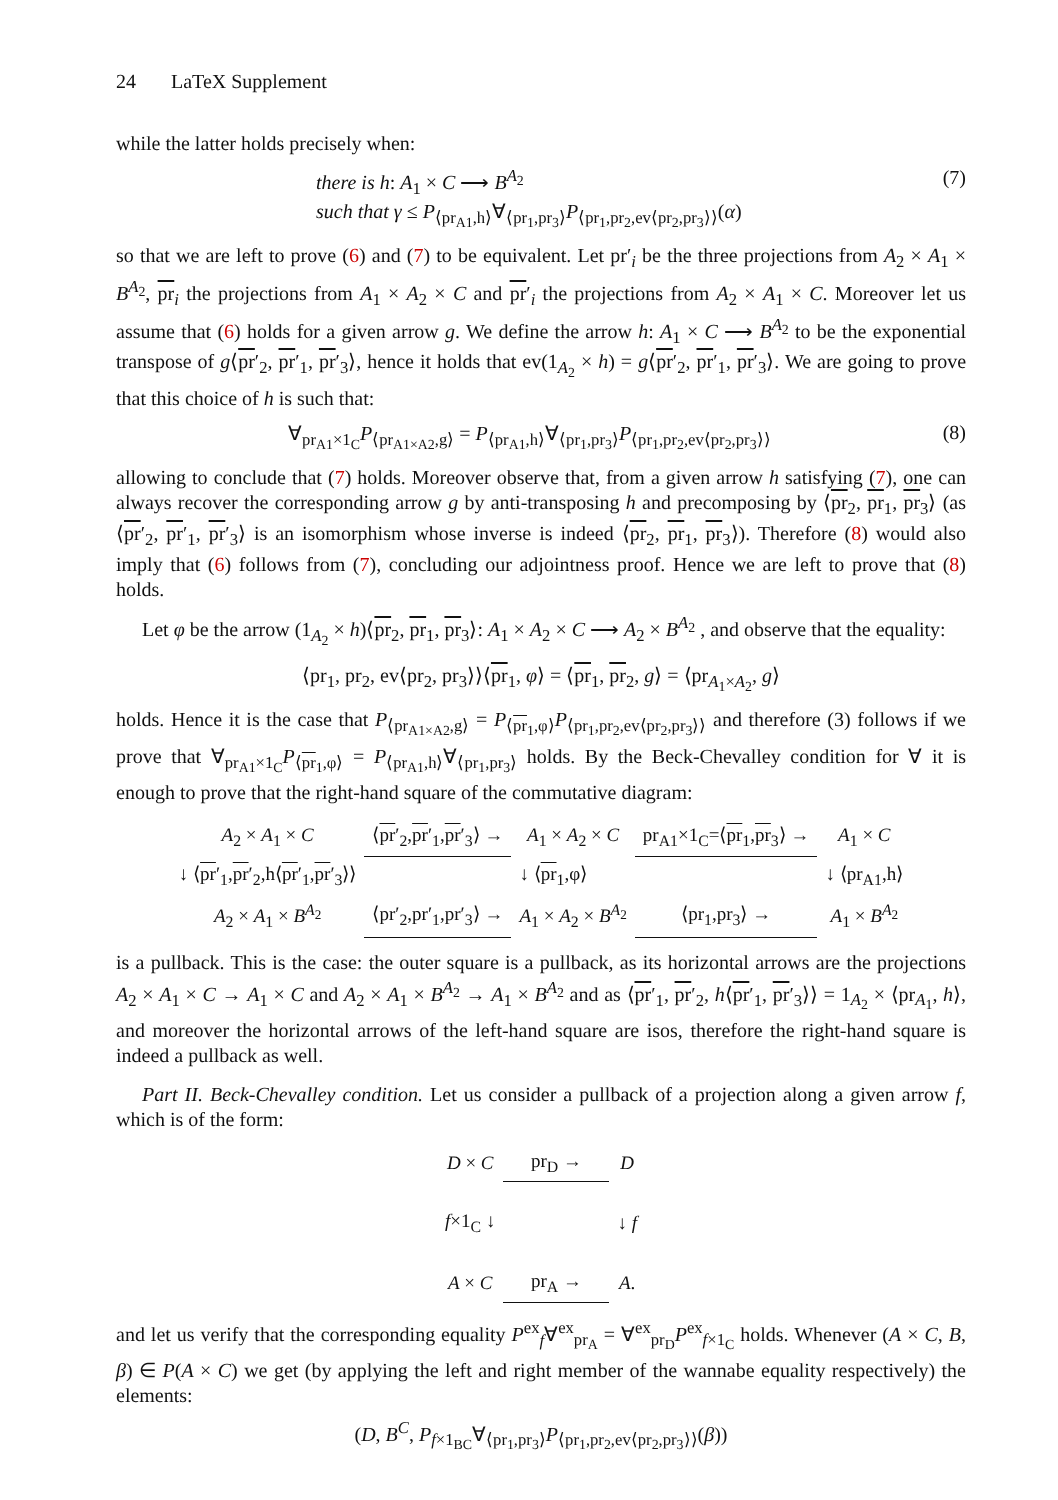24 LaTeX Supplement
while the latter holds precisely when:
there is h: A<sub>1</sub> × C ⟶ B<sup>A<sub>2</sub></sup>
such that γ ≤ P<sub>⟨pr<sub>A1</sub>,h⟩</sub>∀<sub>⟨pr<sub>1</sub>,pr<sub>3</sub>⟩</sub>P<sub>⟨pr<sub>1</sub>,pr<sub>2</sub>,ev⟨pr<sub>2</sub>,pr<sub>3</sub>⟩⟩</sub>(α)
(7)
so that we are left to prove (6) and (7) to be equivalent. Let pr′<sub>i</sub> be the three projections from A<sub>2</sub> × A<sub>1</sub> × B<sup>A<sub>2</sub></sup>, pr<sub>i</sub> the projections from A<sub>1</sub> × A<sub>2</sub> × C and pr′<sub>i</sub> the projections from A<sub>2</sub> × A<sub>1</sub> × C. Moreover let us assume that (6) holds for a given arrow g. We define the arrow h: A<sub>1</sub> × C ⟶ B<sup>A<sub>2</sub></sup> to be the exponential transpose of g⟨pr′<sub>2</sub>, pr′<sub>1</sub>, pr′<sub>3</sub>⟩, hence it holds that ev(1<sub>A<sub>2</sub></sub> × h) = g⟨pr′<sub>2</sub>, pr′<sub>1</sub>, pr′<sub>3</sub>⟩. We are going to prove that this choice of h is such that:
∀<sub>pr<sub>A1</sub>×1<sub>C</sub></sub>P<sub>⟨pr<sub>A1×A2</sub>,g⟩</sub> = P<sub>⟨pr<sub>A1</sub>,h⟩</sub>∀<sub>⟨pr<sub>1</sub>,pr<sub>3</sub>⟩</sub>P<sub>⟨pr<sub>1</sub>,pr<sub>2</sub>,ev⟨pr<sub>2</sub>,pr<sub>3</sub>⟩⟩</sub>
(8)
allowing to conclude that (7) holds. Moreover observe that, from a given arrow h satisfying (7), one can always recover the corresponding arrow g by anti-transposing h and precomposing by ⟨pr<sub>2</sub>, pr<sub>1</sub>, pr<sub>3</sub>⟩ (as ⟨pr′<sub>2</sub>, pr′<sub>1</sub>, pr′<sub>3</sub>⟩ is an isomorphism whose inverse is indeed ⟨pr<sub>2</sub>, pr<sub>1</sub>, pr<sub>3</sub>⟩). Therefore (8) would also imply that (6) follows from (7), concluding our adjointness proof. Hence we are left to prove that (8) holds.
Let φ be the arrow (1<sub>A<sub>2</sub></sub> × h)⟨pr<sub>2</sub>, pr<sub>1</sub>, pr<sub>3</sub>⟩: A<sub>1</sub> × A<sub>2</sub> × C ⟶ A<sub>2</sub> × B<sup>A<sub>2</sub></sup> , and observe that the equality:
⟨pr<sub>1</sub>, pr<sub>2</sub>, ev⟨pr<sub>2</sub>, pr<sub>3</sub>⟩⟩⟨pr<sub>1</sub>, φ⟩ = ⟨pr<sub>1</sub>, pr<sub>2</sub>, g⟩ = ⟨pr<sub>A<sub>1</sub>×A<sub>2</sub></sub>, g⟩
holds. Hence it is the case that P<sub>⟨pr<sub>A1×A2</sub>,g⟩</sub> = P<sub>⟨pr<sub>1</sub>,φ⟩</sub>P<sub>⟨pr<sub>1</sub>,pr<sub>2</sub>,ev⟨pr<sub>2</sub>,pr<sub>3</sub>⟩⟩</sub> and therefore (3) follows if we prove that ∀<sub>pr<sub>A1</sub>×1<sub>C</sub></sub>P<sub>⟨pr<sub>1</sub>,φ⟩</sub> = P<sub>⟨pr<sub>A1</sub>,h⟩</sub>∀<sub>⟨pr<sub>1</sub>,pr<sub>3</sub>⟩</sub> holds. By the Beck-Chevalley condition for ∀ it is enough to prove that the right-hand square of the commutative diagram:
| A<sub>2</sub> × A<sub>1</sub> × C | ⟨ pr ′<sub>2</sub>, pr ′<sub>1</sub>, pr ′<sub>3</sub>⟩ → | A<sub>1</sub> × A<sub>2</sub> × C | pr<sub>A1</sub>×1<sub>C</sub>=⟨ pr<sub>1</sub>, pr<sub>3</sub>⟩ → | A<sub>1</sub> × C |
| ↓ ⟨ pr ′<sub>1</sub>, pr ′<sub>2</sub>,h⟨ pr ′<sub>1</sub>, pr ′<sub>3</sub>⟩⟩ | | ↓ ⟨ pr<sub>1</sub>,φ⟩ | | ↓ ⟨pr<sub>A1</sub>,h⟩ |
| A<sub>2</sub> × A<sub>1</sub> × B<sup>A<sub>2</sub></sup> | ⟨pr′<sub>2</sub>,pr′<sub>1</sub>,pr′<sub>3</sub>⟩ → | A<sub>1</sub> × A<sub>2</sub> × B<sup>A<sub>2</sub></sup> | ⟨pr<sub>1</sub>,pr<sub>3</sub>⟩ → | A<sub>1</sub> × B<sup>A<sub>2</sub></sup> |
is a pullback. This is the case: the outer square is a pullback, as its horizontal arrows are the projections A<sub>2</sub> × A<sub>1</sub> × C → A<sub>1</sub> × C and A<sub>2</sub> × A<sub>1</sub> × B<sup>A<sub>2</sub></sup> → A<sub>1</sub> × B<sup>A<sub>2</sub></sup> and as ⟨pr′<sub>1</sub>, pr′<sub>2</sub>, h⟨pr′<sub>1</sub>, pr′<sub>3</sub>⟩⟩ = 1<sub>A<sub>2</sub></sub> × ⟨pr<sub>A<sub>1</sub></sub>, h⟩, and moreover the horizontal arrows of the left-hand square are isos, therefore the right-hand square is indeed a pullback as well.
Part II. Beck-Chevalley condition. Let us consider a pullback of a projection along a given arrow f, which is of the form:
| D × C | pr<sub>D</sub> → | D |
| f ×1<sub>C</sub> ↓ | | ↓ f |
| A × C | pr<sub>A</sub> → | A . |
and let us verify that the corresponding equality P<sup>ex</sup><sub>f</sub>∀<sup>ex</sup><sub>pr<sub>A</sub></sub> = ∀<sup>ex</sup><sub>pr<sub>D</sub></sub>P<sup>ex</sup><sub>f×1<sub>C</sub></sub> holds. Whenever (A × C, B, β) ∈ P(A × C) we get (by applying the left and right member of the wannabe equality respectively) the elements:
(D, B<sup>C</sup>, P<sub>f×1<sub>BC</sub></sub>∀<sub>⟨pr<sub>1</sub>,pr<sub>3</sub>⟩</sub>P<sub>⟨pr<sub>1</sub>,pr<sub>2</sub>,ev⟨pr<sub>2</sub>,pr<sub>3</sub>⟩⟩</sub>(β))